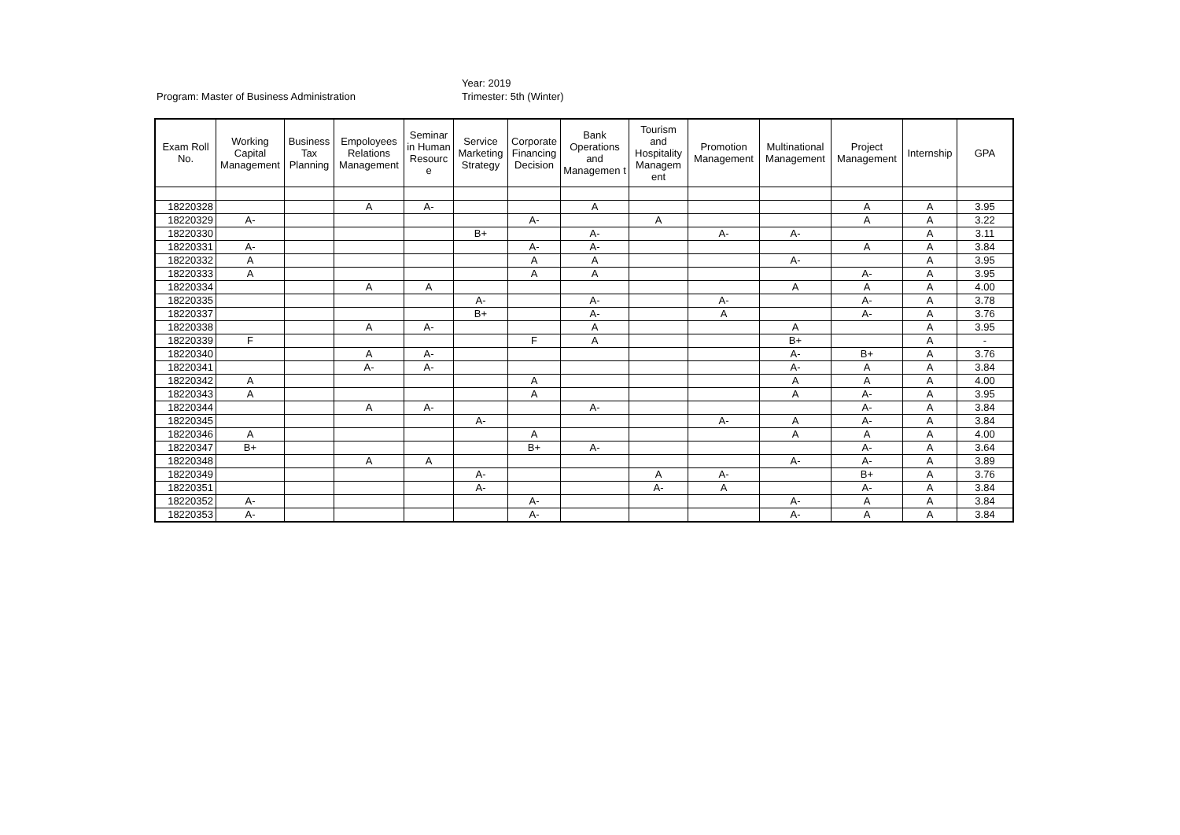Program: Master of Business Administration
Year: 2019
Trimester: 5th (Winter)
| Exam Roll No. | Working Capital Management | Business Tax Planning | Empoloyees Relations Management | Seminar in Human Resourc e | Service Marketing Strategy | Corporate Financing Decision | Bank Operations and Managemen t | Tourism and Hospitality Managem ent | Promotion Management | Multinational Management | Project Management | Internship | GPA |
| --- | --- | --- | --- | --- | --- | --- | --- | --- | --- | --- | --- | --- | --- |
| 18220328 | | | A | A- | | | A | | | | A | A | 3.95 |
| 18220329 | A- | | | | | A- | | A | | | A | A | 3.22 |
| 18220330 | | | | | B+ | | A- | | A- | A- | | A | 3.11 |
| 18220331 | A- | | | | | A- | A- | | | | A | A | 3.84 |
| 18220332 | A | | | | | A | A | | | A- | | A | 3.95 |
| 18220333 | A | | | | | A | A | | | | A- | A | 3.95 |
| 18220334 | | | A | A | | | | | | A | A | A | 4.00 |
| 18220335 | | | | | A- | | A- | | A- | | A- | A | 3.78 |
| 18220337 | | | | | B+ | | A- | | A | | A- | A | 3.76 |
| 18220338 | | | A | A- | | | A | | | A | | A | 3.95 |
| 18220339 | F | | | | | F | A | | | B+ | | A | - |
| 18220340 | | | A | A- | | | | | | A- | B+ | A | 3.76 |
| 18220341 | | | A- | A- | | | | | | A- | A | A | 3.84 |
| 18220342 | A | | | | | A | | | | A | A | A | 4.00 |
| 18220343 | A | | | | | A | | | | A | A- | A | 3.95 |
| 18220344 | | | A | A- | | | A- | | | | A- | A | 3.84 |
| 18220345 | | | | | A- | | | | A- | A | A- | A | 3.84 |
| 18220346 | A | | | | | A | | | | A | A | A | 4.00 |
| 18220347 | B+ | | | | | B+ | A- | | | | A- | A | 3.64 |
| 18220348 | | | A | A | | | | | | A- | A- | A | 3.89 |
| 18220349 | | | | | A- | | | A | A- | | B+ | A | 3.76 |
| 18220351 | | | | | A- | | | A- | A | | A- | A | 3.84 |
| 18220352 | A- | | | | | A- | | | | A- | A | A | 3.84 |
| 18220353 | A- | | | | | A- | | | | A- | A | A | 3.84 |